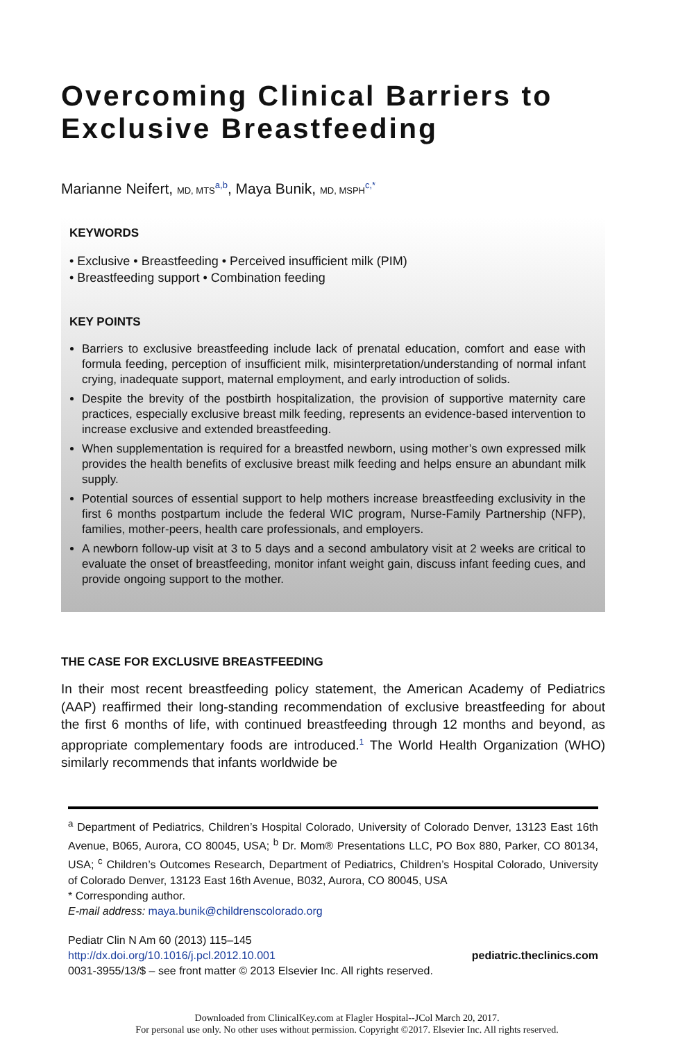Overcoming Clinical Barriers to Exclusive Breastfeeding
Marianne Neifert, MD, MTS<sup>a,b</sup>, Maya Bunik, MD, MSPH<sup>c,*</sup>
KEYWORDS
• Exclusive • Breastfeeding • Perceived insufficient milk (PIM)
• Breastfeeding support • Combination feeding
KEY POINTS
Barriers to exclusive breastfeeding include lack of prenatal education, comfort and ease with formula feeding, perception of insufficient milk, misinterpretation/understanding of normal infant crying, inadequate support, maternal employment, and early introduction of solids.
Despite the brevity of the postbirth hospitalization, the provision of supportive maternity care practices, especially exclusive breast milk feeding, represents an evidence-based intervention to increase exclusive and extended breastfeeding.
When supplementation is required for a breastfed newborn, using mother’s own expressed milk provides the health benefits of exclusive breast milk feeding and helps ensure an abundant milk supply.
Potential sources of essential support to help mothers increase breastfeeding exclusivity in the first 6 months postpartum include the federal WIC program, Nurse-Family Partnership (NFP), families, mother-peers, health care professionals, and employers.
A newborn follow-up visit at 3 to 5 days and a second ambulatory visit at 2 weeks are critical to evaluate the onset of breastfeeding, monitor infant weight gain, discuss infant feeding cues, and provide ongoing support to the mother.
THE CASE FOR EXCLUSIVE BREASTFEEDING
In their most recent breastfeeding policy statement, the American Academy of Pediatrics (AAP) reaffirmed their long-standing recommendation of exclusive breastfeeding for about the first 6 months of life, with continued breastfeeding through 12 months and beyond, as appropriate complementary foods are introduced.<sup>1</sup> The World Health Organization (WHO) similarly recommends that infants worldwide be
<sup>a</sup> Department of Pediatrics, Children’s Hospital Colorado, University of Colorado Denver, 13123 East 16th Avenue, B065, Aurora, CO 80045, USA; <sup>b</sup> Dr. Mom® Presentations LLC, PO Box 880, Parker, CO 80134, USA; <sup>c</sup> Children’s Outcomes Research, Department of Pediatrics, Children’s Hospital Colorado, University of Colorado Denver, 13123 East 16th Avenue, B032, Aurora, CO 80045, USA
* Corresponding author.
E-mail address: maya.bunik@childrenscolorado.org
Pediatr Clin N Am 60 (2013) 115–145
http://dx.doi.org/10.1016/j.pcl.2012.10.001 pediatric.theclinics.com
0031-3955/13/$ – see front matter © 2013 Elsevier Inc. All rights reserved.
Downloaded from ClinicalKey.com at Flagler Hospital--JCol March 20, 2017.
For personal use only. No other uses without permission. Copyright ©2017. Elsevier Inc. All rights reserved.